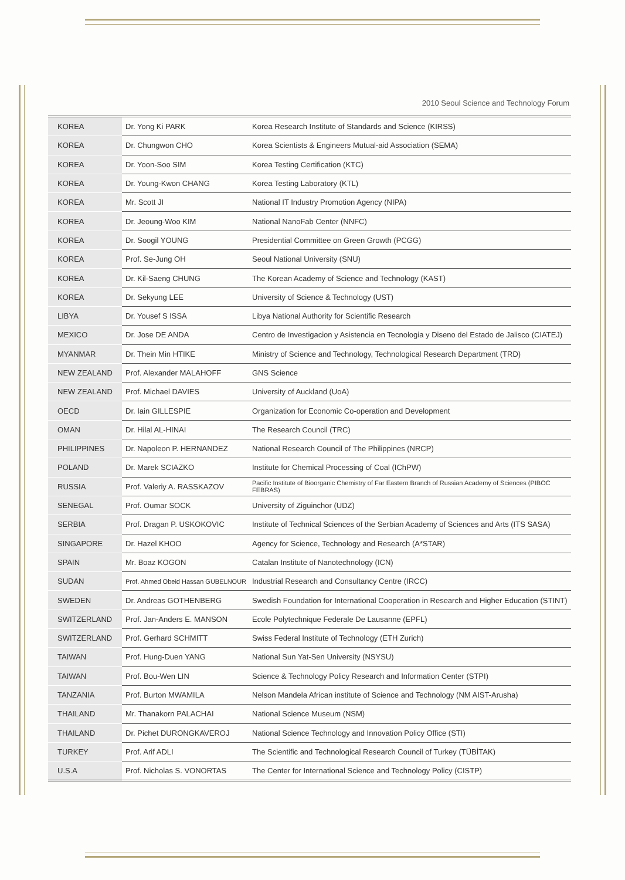2010 Seoul Science and Technology Forum
| KOREA | Dr. Yong Ki PARK | Korea Research Institute of Standards and Science (KIRSS) |
| KOREA | Dr. Chungwon CHO | Korea Scientists & Engineers Mutual-aid Association (SEMA) |
| KOREA | Dr. Yoon-Soo SIM | Korea Testing Certification (KTC) |
| KOREA | Dr. Young-Kwon CHANG | Korea Testing Laboratory (KTL) |
| KOREA | Mr. Scott JI | National IT Industry Promotion Agency (NIPA) |
| KOREA | Dr. Jeoung-Woo KIM | National NanoFab Center (NNFC) |
| KOREA | Dr. Soogil YOUNG | Presidential Committee on Green Growth (PCGG) |
| KOREA | Prof. Se-Jung OH | Seoul National University (SNU) |
| KOREA | Dr. Kil-Saeng CHUNG | The Korean Academy of Science and Technology (KAST) |
| KOREA | Dr. Sekyung LEE | University of Science & Technology (UST) |
| LIBYA | Dr. Yousef S ISSA | Libya National Authority for Scientific Research |
| MEXICO | Dr. Jose DE ANDA | Centro de Investigacion y Asistencia en Tecnologia y Diseno del Estado de Jalisco (CIATEJ) |
| MYANMAR | Dr. Thein Min HTIKE | Ministry of Science and Technology, Technological Research Department (TRD) |
| NEW ZEALAND | Prof. Alexander MALAHOFF | GNS Science |
| NEW ZEALAND | Prof. Michael DAVIES | University of Auckland (UoA) |
| OECD | Dr. Iain GILLESPIE | Organization for Economic Co-operation and Development |
| OMAN | Dr. Hilal AL-HINAI | The Research Council (TRC) |
| PHILIPPINES | Dr. Napoleon P. HERNANDEZ | National Research Council of The Philippines (NRCP) |
| POLAND | Dr. Marek SCIAZKO | Institute for Chemical Processing of Coal (IChPW) |
| RUSSIA | Prof. Valeriy A. RASSKAZOV | Pacific Institute of Bioorganic Chemistry of Far Eastern Branch of Russian Academy of Sciences (PIBOC FEBRAS) |
| SENEGAL | Prof. Oumar SOCK | University of Ziguinchor (UDZ) |
| SERBIA | Prof. Dragan P. USKOKOVIC | Institute of Technical Sciences of the Serbian Academy of Sciences and Arts (ITS SASA) |
| SINGAPORE | Dr. Hazel KHOO | Agency for Science, Technology and Research (A*STAR) |
| SPAIN | Mr. Boaz KOGON | Catalan Institute of Nanotechnology (ICN) |
| SUDAN | Prof. Ahmed Obeid Hassan GUBELNOUR | Industrial Research and Consultancy Centre (IRCC) |
| SWEDEN | Dr. Andreas GOTHENBERG | Swedish Foundation for International Cooperation in Research and Higher Education (STINT) |
| SWITZERLAND | Prof. Jan-Anders E. MANSON | Ecole Polytechnique Federale De Lausanne (EPFL) |
| SWITZERLAND | Prof. Gerhard SCHMITT | Swiss Federal Institute of Technology (ETH Zurich) |
| TAIWAN | Prof. Hung-Duen YANG | National Sun Yat-Sen University (NSYSU) |
| TAIWAN | Prof. Bou-Wen LIN | Science & Technology Policy Research and Information Center (STPI) |
| TANZANIA | Prof. Burton MWAMILA | Nelson Mandela African institute of Science and Technology (NM AIST-Arusha) |
| THAILAND | Mr. Thanakorn PALACHAI | National Science Museum (NSM) |
| THAILAND | Dr. Pichet DURONGKAVEROJ | National Science Technology and Innovation Policy Office (STI) |
| TURKEY | Prof. Arif ADLI | The Scientific and Technological Research Council of Turkey (TÜBİTAK) |
| U.S.A | Prof. Nicholas S. VONORTAS | The Center for International Science and Technology Policy (CISTP) |